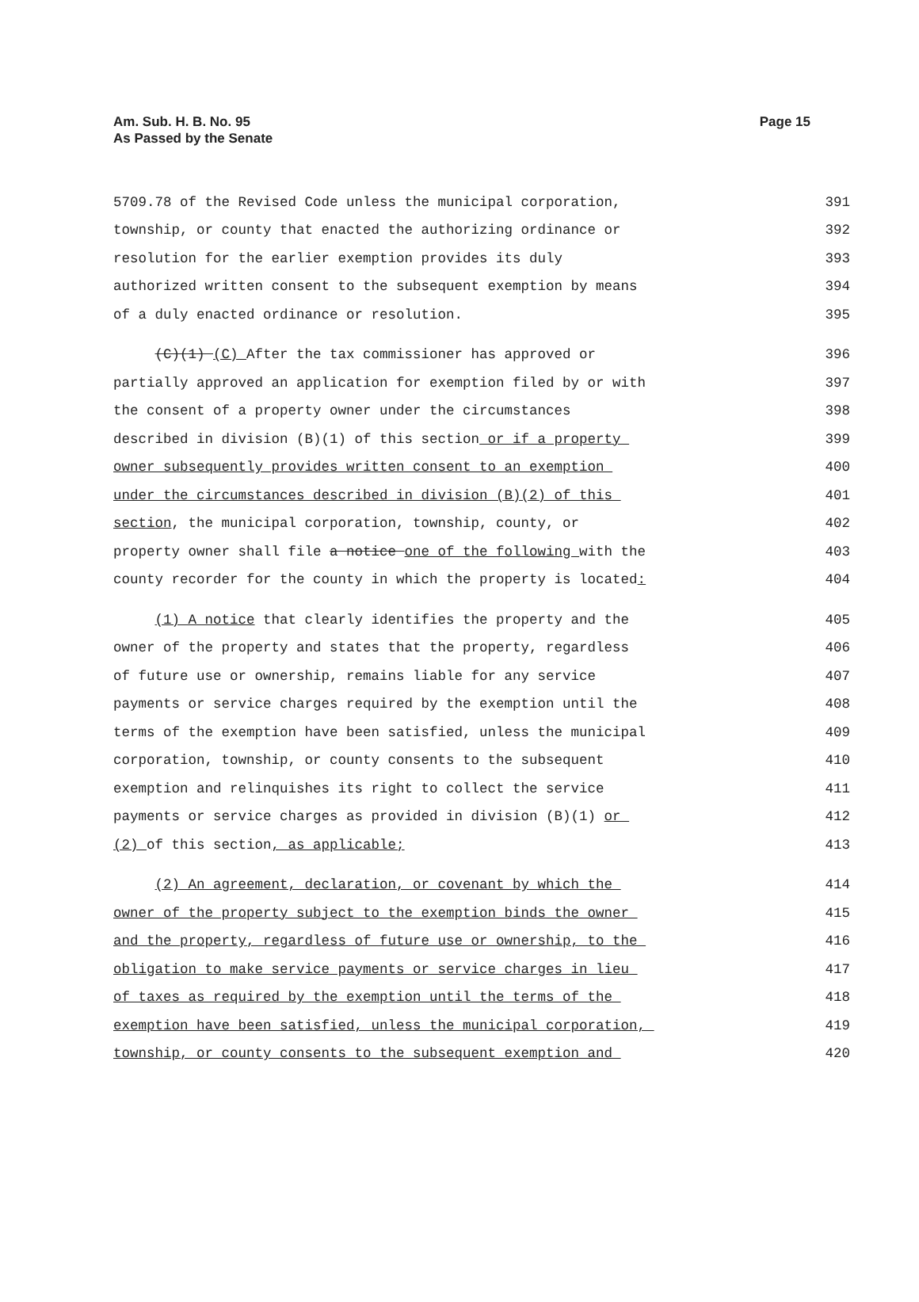Am. Sub. H. B. No. 95
As Passed by the Senate
Page 15
5709.78 of the Revised Code unless the municipal corporation, 391
township, or county that enacted the authorizing ordinance or 392
resolution for the earlier exemption provides its duly 393
authorized written consent to the subsequent exemption by means 394
of a duly enacted ordinance or resolution. 395
(C)(1) (C) After the tax commissioner has approved or 396
partially approved an application for exemption filed by or with 397
the consent of a property owner under the circumstances 398
described in division (B)(1) of this section or if a property 399
owner subsequently provides written consent to an exemption 400
under the circumstances described in division (B)(2) of this 401
section, the municipal corporation, township, county, or 402
property owner shall file a notice one of the following with the 403
county recorder for the county in which the property is located: 404
(1) A notice that clearly identifies the property and the 405
owner of the property and states that the property, regardless 406
of future use or ownership, remains liable for any service 407
payments or service charges required by the exemption until the 408
terms of the exemption have been satisfied, unless the municipal 409
corporation, township, or county consents to the subsequent 410
exemption and relinquishes its right to collect the service 411
payments or service charges as provided in division (B)(1) or 412
(2) of this section, as applicable; 413
(2) An agreement, declaration, or covenant by which the 414
owner of the property subject to the exemption binds the owner 415
and the property, regardless of future use or ownership, to the 416
obligation to make service payments or service charges in lieu 417
of taxes as required by the exemption until the terms of the 418
exemption have been satisfied, unless the municipal corporation, 419
township, or county consents to the subsequent exemption and 420